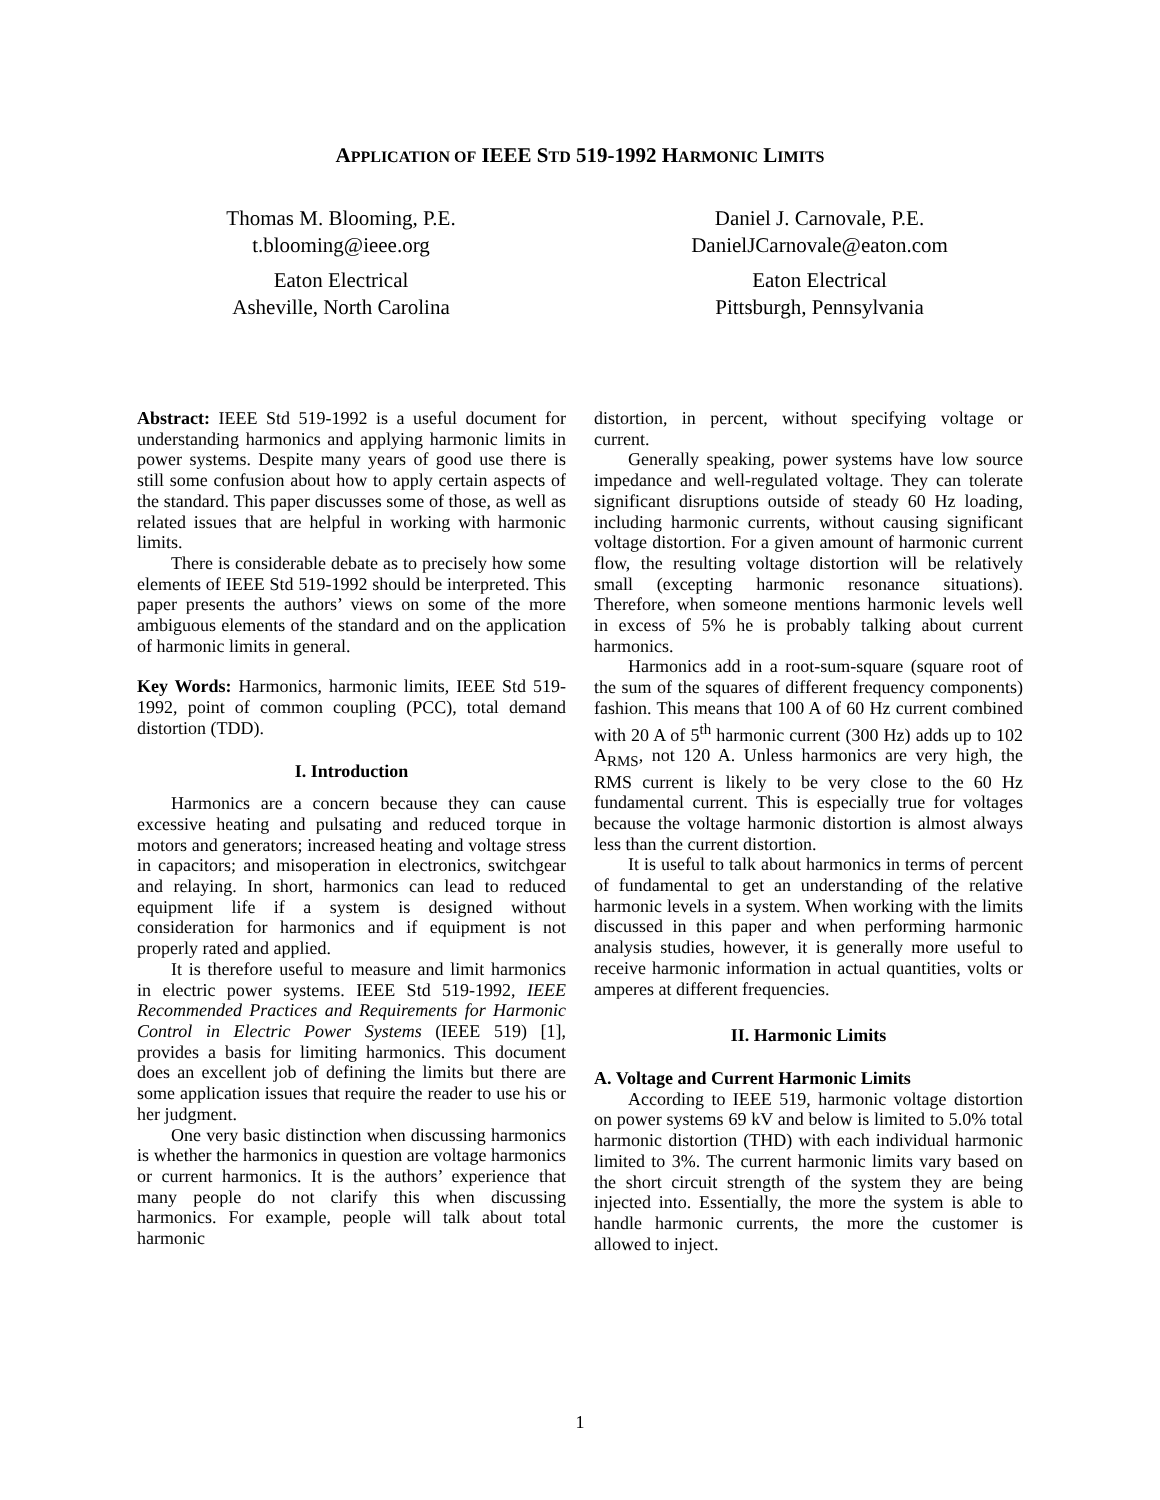APPLICATION OF IEEE STD 519-1992 HARMONIC LIMITS
Thomas M. Blooming, P.E.
t.blooming@ieee.org
Eaton Electrical
Asheville, North Carolina
Daniel J. Carnovale, P.E.
DanielJCarnovale@eaton.com
Eaton Electrical
Pittsburgh, Pennsylvania
Abstract: IEEE Std 519-1992 is a useful document for understanding harmonics and applying harmonic limits in power systems. Despite many years of good use there is still some confusion about how to apply certain aspects of the standard. This paper discusses some of those, as well as related issues that are helpful in working with harmonic limits.
There is considerable debate as to precisely how some elements of IEEE Std 519-1992 should be interpreted. This paper presents the authors’ views on some of the more ambiguous elements of the standard and on the application of harmonic limits in general.
Key Words: Harmonics, harmonic limits, IEEE Std 519-1992, point of common coupling (PCC), total demand distortion (TDD).
I. Introduction
Harmonics are a concern because they can cause excessive heating and pulsating and reduced torque in motors and generators; increased heating and voltage stress in capacitors; and misoperation in electronics, switchgear and relaying. In short, harmonics can lead to reduced equipment life if a system is designed without consideration for harmonics and if equipment is not properly rated and applied.
It is therefore useful to measure and limit harmonics in electric power systems. IEEE Std 519-1992, IEEE Recommended Practices and Requirements for Harmonic Control in Electric Power Systems (IEEE 519) [1], provides a basis for limiting harmonics. This document does an excellent job of defining the limits but there are some application issues that require the reader to use his or her judgment.
One very basic distinction when discussing harmonics is whether the harmonics in question are voltage harmonics or current harmonics. It is the authors’ experience that many people do not clarify this when discussing harmonics. For example, people will talk about total harmonic
distortion, in percent, without specifying voltage or current.
Generally speaking, power systems have low source impedance and well-regulated voltage. They can tolerate significant disruptions outside of steady 60 Hz loading, including harmonic currents, without causing significant voltage distortion. For a given amount of harmonic current flow, the resulting voltage distortion will be relatively small (excepting harmonic resonance situations). Therefore, when someone mentions harmonic levels well in excess of 5% he is probably talking about current harmonics.
Harmonics add in a root-sum-square (square root of the sum of the squares of different frequency components) fashion. This means that 100 A of 60 Hz current combined with 20 A of 5<sup>th</sup> harmonic current (300 Hz) adds up to 102 A<sub>RMS</sub>, not 120 A. Unless harmonics are very high, the RMS current is likely to be very close to the 60 Hz fundamental current. This is especially true for voltages because the voltage harmonic distortion is almost always less than the current distortion.
It is useful to talk about harmonics in terms of percent of fundamental to get an understanding of the relative harmonic levels in a system. When working with the limits discussed in this paper and when performing harmonic analysis studies, however, it is generally more useful to receive harmonic information in actual quantities, volts or amperes at different frequencies.
II. Harmonic Limits
A. Voltage and Current Harmonic Limits
According to IEEE 519, harmonic voltage distortion on power systems 69 kV and below is limited to 5.0% total harmonic distortion (THD) with each individual harmonic limited to 3%. The current harmonic limits vary based on the short circuit strength of the system they are being injected into. Essentially, the more the system is able to handle harmonic currents, the more the customer is allowed to inject.
1